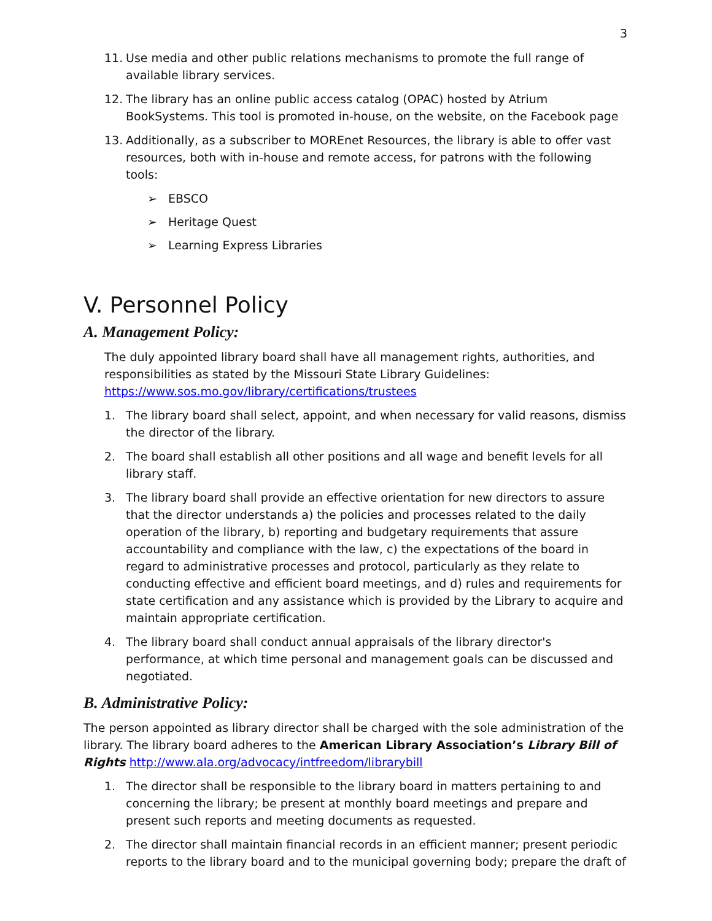3
11. Use media and other public relations mechanisms to promote the full range of available library services.
12. The library has an online public access catalog (OPAC) hosted by Atrium BookSystems. This tool is promoted in-house, on the website, on the Facebook page
13. Additionally, as a subscriber to MOREnet Resources, the library is able to offer vast resources, both with in-house and remote access, for patrons with the following tools:
➢ EBSCO
➢ Heritage Quest
➢ Learning Express Libraries
V. Personnel Policy
A. Management Policy:
The duly appointed library board shall have all management rights, authorities, and responsibilities as stated by the Missouri State Library Guidelines: https://www.sos.mo.gov/library/certifications/trustees
1. The library board shall select, appoint, and when necessary for valid reasons, dismiss the director of the library.
2. The board shall establish all other positions and all wage and benefit levels for all library staff.
3. The library board shall provide an effective orientation for new directors to assure that the director understands a) the policies and processes related to the daily operation of the library, b) reporting and budgetary requirements that assure accountability and compliance with the law, c) the expectations of the board in regard to administrative processes and protocol, particularly as they relate to conducting effective and efficient board meetings, and d) rules and requirements for state certification and any assistance which is provided by the Library to acquire and maintain appropriate certification.
4. The library board shall conduct annual appraisals of the library director's performance, at which time personal and management goals can be discussed and negotiated.
B. Administrative Policy:
The person appointed as library director shall be charged with the sole administration of the library. The library board adheres to the American Library Association’s Library Bill of Rights http://www.ala.org/advocacy/intfreedom/librarybill
1. The director shall be responsible to the library board in matters pertaining to and concerning the library; be present at monthly board meetings and prepare and present such reports and meeting documents as requested.
2. The director shall maintain financial records in an efficient manner; present periodic reports to the library board and to the municipal governing body; prepare the draft of